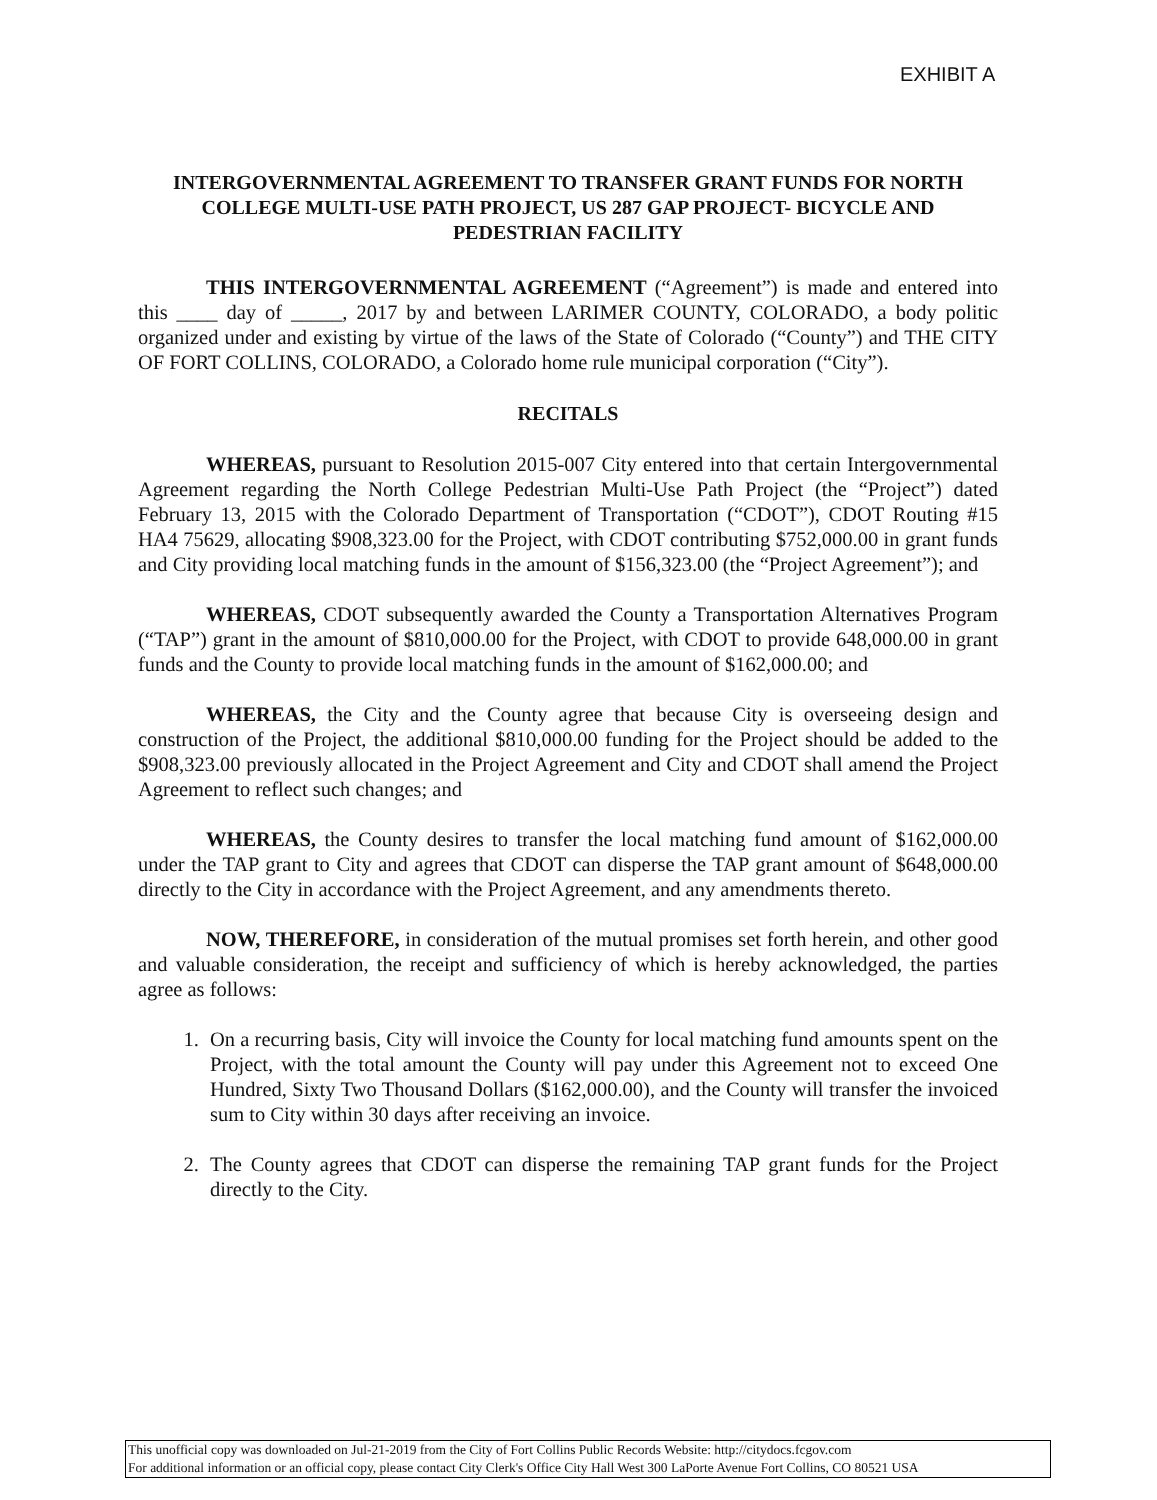EXHIBIT A
INTERGOVERNMENTAL AGREEMENT TO TRANSFER GRANT FUNDS FOR NORTH COLLEGE MULTI-USE PATH PROJECT, US 287 GAP PROJECT- BICYCLE AND PEDESTRIAN FACILITY
THIS INTERGOVERNMENTAL AGREEMENT (“Agreement”) is made and entered into this ____ day of _____, 2017 by and between LARIMER COUNTY, COLORADO, a body politic organized under and existing by virtue of the laws of the State of Colorado (“County”) and THE CITY OF FORT COLLINS, COLORADO, a Colorado home rule municipal corporation (“City”).
RECITALS
WHEREAS, pursuant to Resolution 2015-007 City entered into that certain Intergovernmental Agreement regarding the North College Pedestrian Multi-Use Path Project (the “Project”) dated February 13, 2015 with the Colorado Department of Transportation (“CDOT”), CDOT Routing #15 HA4 75629, allocating $908,323.00 for the Project, with CDOT contributing $752,000.00 in grant funds and City providing local matching funds in the amount of $156,323.00 (the “Project Agreement”); and
WHEREAS, CDOT subsequently awarded the County a Transportation Alternatives Program (“TAP”) grant in the amount of $810,000.00 for the Project, with CDOT to provide 648,000.00 in grant funds and the County to provide local matching funds in the amount of $162,000.00; and
WHEREAS, the City and the County agree that because City is overseeing design and construction of the Project, the additional $810,000.00 funding for the Project should be added to the $908,323.00 previously allocated in the Project Agreement and City and CDOT shall amend the Project Agreement to reflect such changes; and
WHEREAS, the County desires to transfer the local matching fund amount of $162,000.00 under the TAP grant to City and agrees that CDOT can disperse the TAP grant amount of $648,000.00 directly to the City in accordance with the Project Agreement, and any amendments thereto.
NOW, THEREFORE, in consideration of the mutual promises set forth herein, and other good and valuable consideration, the receipt and sufficiency of which is hereby acknowledged, the parties agree as follows:
1. On a recurring basis, City will invoice the County for local matching fund amounts spent on the Project, with the total amount the County will pay under this Agreement not to exceed One Hundred, Sixty Two Thousand Dollars ($162,000.00), and the County will transfer the invoiced sum to City within 30 days after receiving an invoice.
2. The County agrees that CDOT can disperse the remaining TAP grant funds for the Project directly to the City.
This unofficial copy was downloaded on Jul-21-2019 from the City of Fort Collins Public Records Website: http://citydocs.fcgov.com
For additional information or an official copy, please contact City Clerk's Office City Hall West 300 LaPorte Avenue Fort Collins, CO 80521 USA